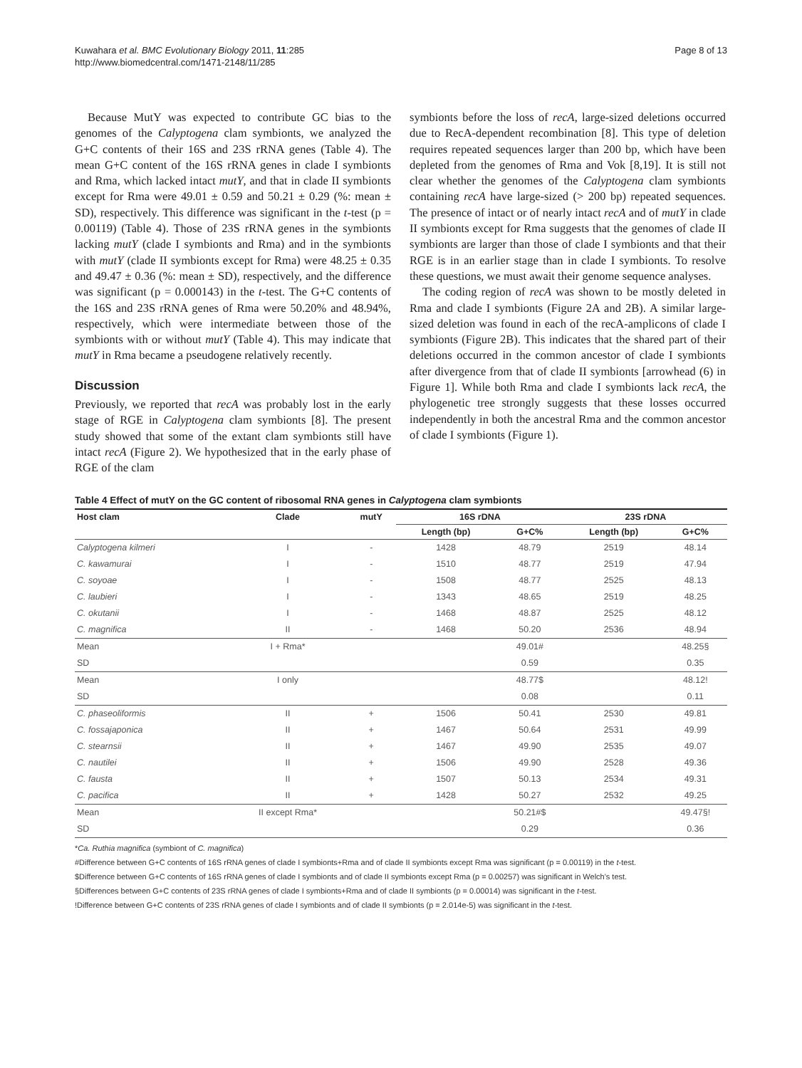Kuwahara et al. BMC Evolutionary Biology 2011, 11:285
http://www.biomedcentral.com/1471-2148/11/285
Page 8 of 13
Because MutY was expected to contribute GC bias to the genomes of the Calyptogena clam symbionts, we analyzed the G+C contents of their 16S and 23S rRNA genes (Table 4). The mean G+C content of the 16S rRNA genes in clade I symbionts and Rma, which lacked intact mutY, and that in clade II symbionts except for Rma were 49.01 ± 0.59 and 50.21 ± 0.29 (%: mean ± SD), respectively. This difference was significant in the t-test (p = 0.00119) (Table 4). Those of 23S rRNA genes in the symbionts lacking mutY (clade I symbionts and Rma) and in the symbionts with mutY (clade II symbionts except for Rma) were 48.25 ± 0.35 and 49.47 ± 0.36 (%: mean ± SD), respectively, and the difference was significant (p = 0.000143) in the t-test. The G+C contents of the 16S and 23S rRNA genes of Rma were 50.20% and 48.94%, respectively, which were intermediate between those of the symbionts with or without mutY (Table 4). This may indicate that mutY in Rma became a pseudogene relatively recently.
Discussion
Previously, we reported that recA was probably lost in the early stage of RGE in Calyptogena clam symbionts [8]. The present study showed that some of the extant clam symbionts still have intact recA (Figure 2). We hypothesized that in the early phase of RGE of the clam
symbionts before the loss of recA, large-sized deletions occurred due to RecA-dependent recombination [8]. This type of deletion requires repeated sequences larger than 200 bp, which have been depleted from the genomes of Rma and Vok [8,19]. It is still not clear whether the genomes of the Calyptogena clam symbionts containing recA have large-sized (> 200 bp) repeated sequences. The presence of intact or of nearly intact recA and of mutY in clade II symbionts except for Rma suggests that the genomes of clade II symbionts are larger than those of clade I symbionts and that their RGE is in an earlier stage than in clade I symbionts. To resolve these questions, we must await their genome sequence analyses.
The coding region of recA was shown to be mostly deleted in Rma and clade I symbionts (Figure 2A and 2B). A similar large-sized deletion was found in each of the recA-amplicons of clade I symbionts (Figure 2B). This indicates that the shared part of their deletions occurred in the common ancestor of clade I symbionts after divergence from that of clade II symbionts [arrowhead (6) in Figure 1]. While both Rma and clade I symbionts lack recA, the phylogenetic tree strongly suggests that these losses occurred independently in both the ancestral Rma and the common ancestor of clade I symbionts (Figure 1).
Table 4 Effect of mutY on the GC content of ribosomal RNA genes in Calyptogena clam symbionts
| Host clam | Clade | mutY | 16S rDNA | | 23S rDNA | |
| --- | --- | --- | --- | --- | --- | --- |
| | | | Length (bp) | G+C% | Length (bp) | G+C% |
| Calyptogena kilmeri | I | - | 1428 | 48.79 | 2519 | 48.14 |
| C. kawamurai | I | - | 1510 | 48.77 | 2519 | 47.94 |
| C. soyoae | I | - | 1508 | 48.77 | 2525 | 48.13 |
| C. laubieri | I | - | 1343 | 48.65 | 2519 | 48.25 |
| C. okutanii | I | - | 1468 | 48.87 | 2525 | 48.12 |
| C. magnifica | II | - | 1468 | 50.20 | 2536 | 48.94 |
| Mean | I + Rma* | | | 49.01# | | 48.25§ |
| SD | | | | 0.59 | | 0.35 |
| Mean | I only | | | 48.77$ | | 48.12! |
| SD | | | | 0.08 | | 0.11 |
| C. phaseoliformis | II | + | 1506 | 50.41 | 2530 | 49.81 |
| C. fossajaponica | II | + | 1467 | 50.64 | 2531 | 49.99 |
| C. stearnsii | II | + | 1467 | 49.90 | 2535 | 49.07 |
| C. nautilei | II | + | 1506 | 49.90 | 2528 | 49.36 |
| C. fausta | II | + | 1507 | 50.13 | 2534 | 49.31 |
| C. pacifica | II | + | 1428 | 50.27 | 2532 | 49.25 |
| Mean | II except Rma* | | | 50.21#$ | | 49.47§! |
| SD | | | | 0.29 | | 0.36 |
*Ca. Ruthia magnifica (symbiont of C. magnifica)
#Difference between G+C contents of 16S rRNA genes of clade I symbionts+Rma and of clade II symbionts except Rma was significant (p = 0.00119) in the t-test.
$Difference between G+C contents of 16S rRNA genes of clade I symbionts and of clade II symbionts except Rma (p = 0.00257) was significant in Welch's test.
§Differences between G+C contents of 23S rRNA genes of clade I symbionts+Rma and of clade II symbionts (p = 0.00014) was significant in the t-test.
!Difference between G+C contents of 23S rRNA genes of clade I symbionts and of clade II symbionts (p = 2.014e-5) was significant in the t-test.